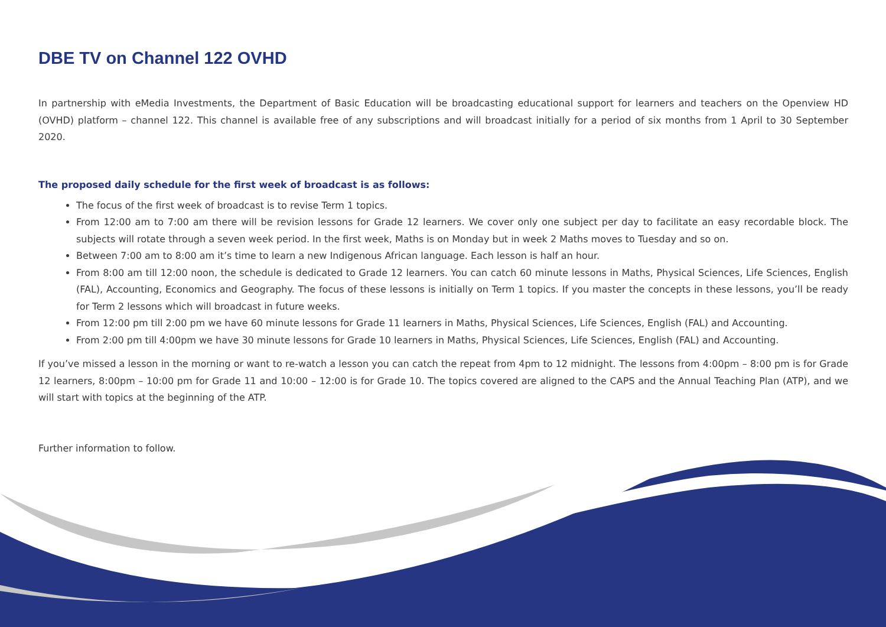DBE TV on Channel 122 OVHD
In partnership with eMedia Investments, the Department of Basic Education will be broadcasting educational support for learners and teachers on the Openview HD (OVHD) platform – channel 122. This channel is available free of any subscriptions and will broadcast initially for a period of six months from 1 April to 30 September 2020.
The proposed daily schedule for the first week of broadcast is as follows:
The focus of the first week of broadcast is to revise Term 1 topics.
From 12:00 am to 7:00 am there will be revision lessons for Grade 12 learners. We cover only one subject per day to facilitate an easy recordable block. The subjects will rotate through a seven week period. In the first week, Maths is on Monday but in week 2 Maths moves to Tuesday and so on.
Between 7:00 am to 8:00 am it’s time to learn a new Indigenous African language. Each lesson is half an hour.
From 8:00 am till 12:00 noon, the schedule is dedicated to Grade 12 learners. You can catch 60 minute lessons in Maths, Physical Sciences, Life Sciences, English (FAL), Accounting, Economics and Geography. The focus of these lessons is initially on Term 1 topics. If you master the concepts in these lessons, you’ll be ready for Term 2 lessons which will broadcast in future weeks.
From 12:00 pm till 2:00 pm we have 60 minute lessons for Grade 11 learners in Maths, Physical Sciences, Life Sciences, English (FAL) and Accounting.
From 2:00 pm till 4:00pm we have 30 minute lessons for Grade 10 learners in Maths, Physical Sciences, Life Sciences, English (FAL) and Accounting.
If you’ve missed a lesson in the morning or want to re-watch a lesson you can catch the repeat from 4pm to 12 midnight. The lessons from 4:00pm – 8:00 pm is for Grade 12 learners, 8:00pm – 10:00 pm for Grade 11 and 10:00 – 12:00 is for Grade 10. The topics covered are aligned to the CAPS and the Annual Teaching Plan (ATP), and we will start with topics at the beginning of the ATP.
Further information to follow.